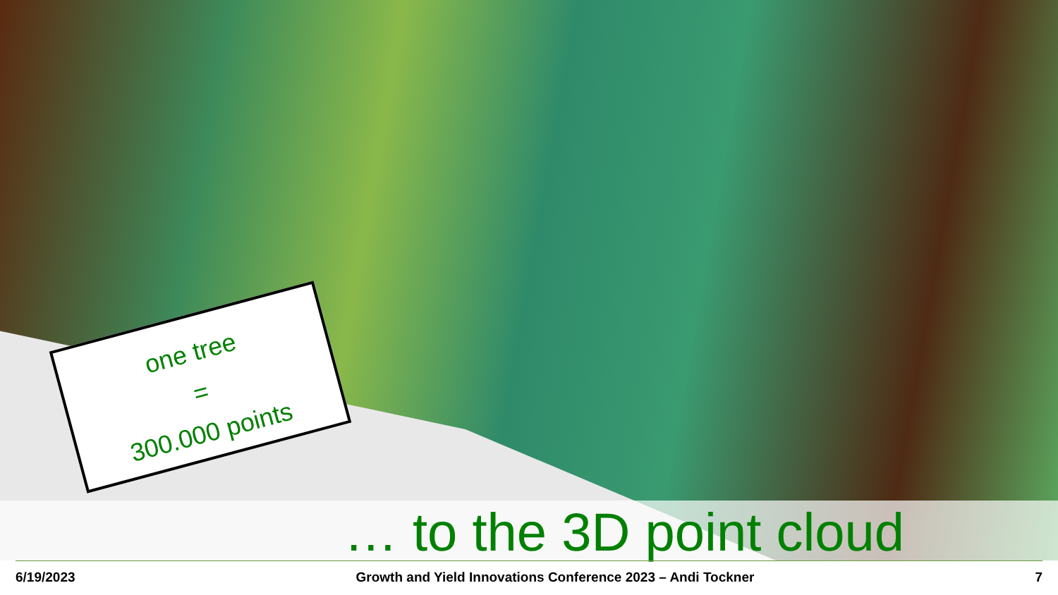one tree
=
300.000 points
… to the 3D point cloud
6/19/2023 Growth and Yield Innovations Conference 2023 – Andi Tockner 7